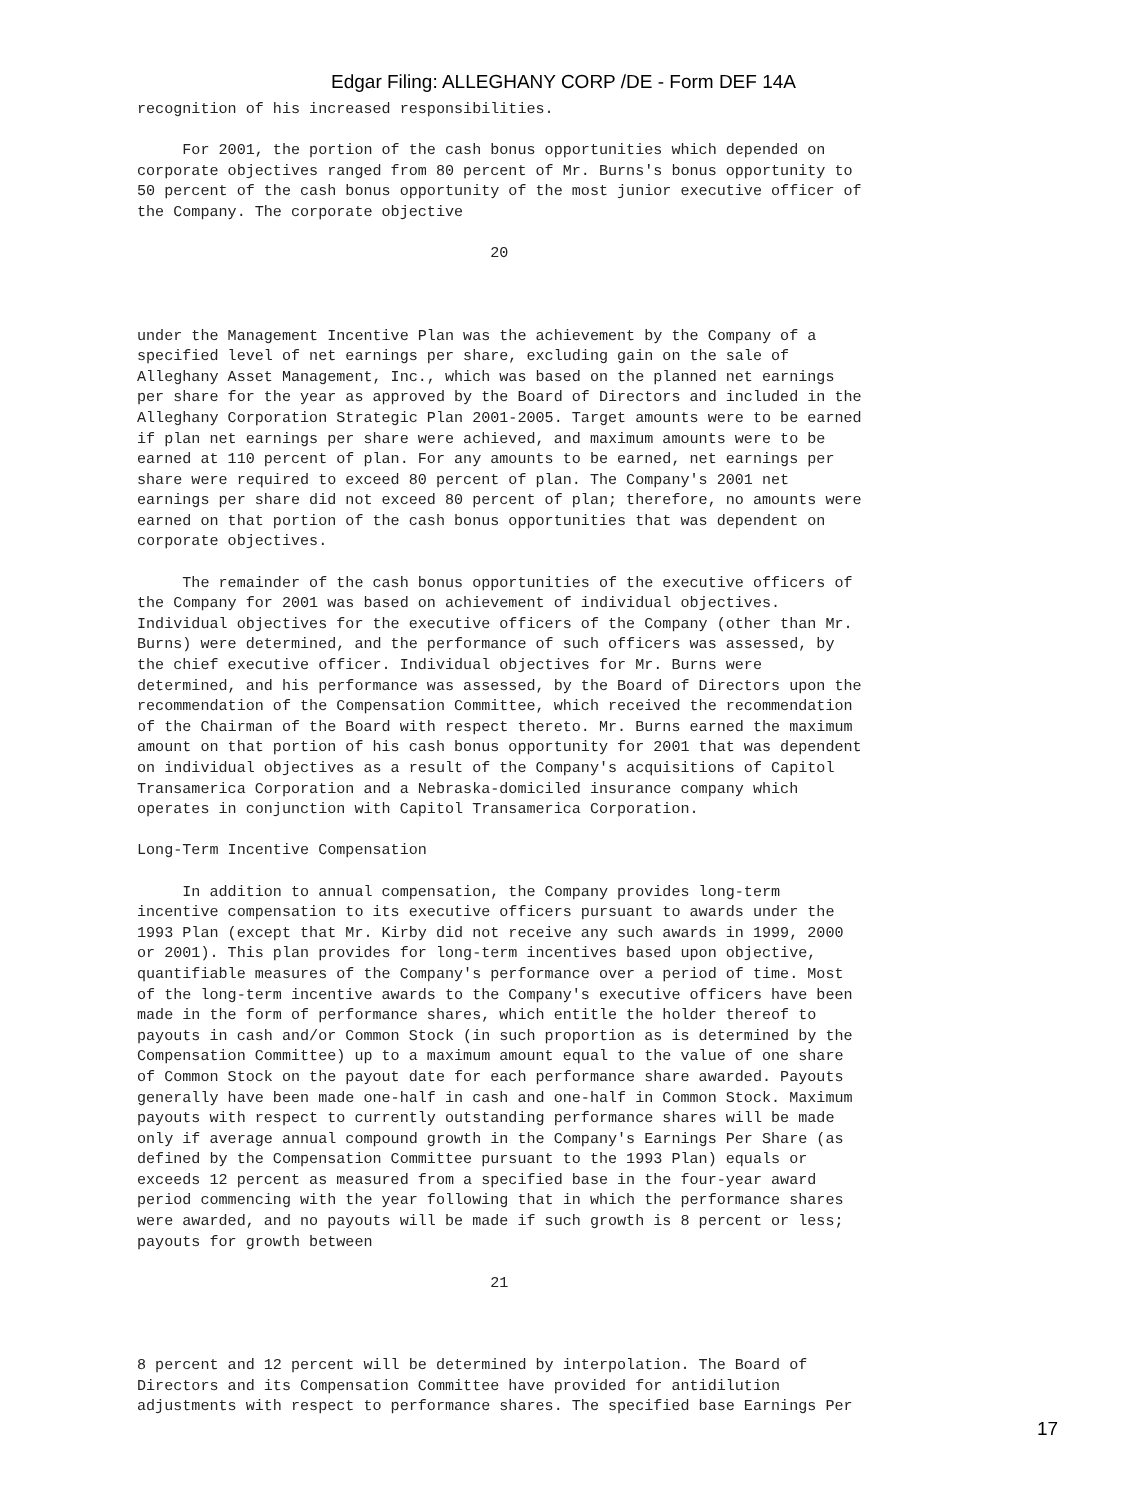Edgar Filing: ALLEGHANY CORP /DE - Form DEF 14A
recognition of his increased responsibilities.

     For 2001, the portion of the cash bonus opportunities which depended on
corporate objectives ranged from 80 percent of Mr. Burns's bonus opportunity to
50 percent of the cash bonus opportunity of the most junior executive officer of
the Company. The corporate objective

                                       20



under the Management Incentive Plan was the achievement by the Company of a
specified level of net earnings per share, excluding gain on the sale of
Alleghany Asset Management, Inc., which was based on the planned net earnings
per share for the year as approved by the Board of Directors and included in the
Alleghany Corporation Strategic Plan 2001-2005. Target amounts were to be earned
if plan net earnings per share were achieved, and maximum amounts were to be
earned at 110 percent of plan. For any amounts to be earned, net earnings per
share were required to exceed 80 percent of plan. The Company's 2001 net
earnings per share did not exceed 80 percent of plan; therefore, no amounts were
earned on that portion of the cash bonus opportunities that was dependent on
corporate objectives.

     The remainder of the cash bonus opportunities of the executive officers of
the Company for 2001 was based on achievement of individual objectives.
Individual objectives for the executive officers of the Company (other than Mr.
Burns) were determined, and the performance of such officers was assessed, by
the chief executive officer. Individual objectives for Mr. Burns were
determined, and his performance was assessed, by the Board of Directors upon the
recommendation of the Compensation Committee, which received the recommendation
of the Chairman of the Board with respect thereto. Mr. Burns earned the maximum
amount on that portion of his cash bonus opportunity for 2001 that was dependent
on individual objectives as a result of the Company's acquisitions of Capitol
Transamerica Corporation and a Nebraska-domiciled insurance company which
operates in conjunction with Capitol Transamerica Corporation.

Long-Term Incentive Compensation

     In addition to annual compensation, the Company provides long-term
incentive compensation to its executive officers pursuant to awards under the
1993 Plan (except that Mr. Kirby did not receive any such awards in 1999, 2000
or 2001). This plan provides for long-term incentives based upon objective,
quantifiable measures of the Company's performance over a period of time. Most
of the long-term incentive awards to the Company's executive officers have been
made in the form of performance shares, which entitle the holder thereof to
payouts in cash and/or Common Stock (in such proportion as is determined by the
Compensation Committee) up to a maximum amount equal to the value of one share
of Common Stock on the payout date for each performance share awarded. Payouts
generally have been made one-half in cash and one-half in Common Stock. Maximum
payouts with respect to currently outstanding performance shares will be made
only if average annual compound growth in the Company's Earnings Per Share (as
defined by the Compensation Committee pursuant to the 1993 Plan) equals or
exceeds 12 percent as measured from a specified base in the four-year award
period commencing with the year following that in which the performance shares
were awarded, and no payouts will be made if such growth is 8 percent or less;
payouts for growth between

                                       21



8 percent and 12 percent will be determined by interpolation. The Board of
Directors and its Compensation Committee have provided for antidilution
adjustments with respect to performance shares. The specified base Earnings Per
17